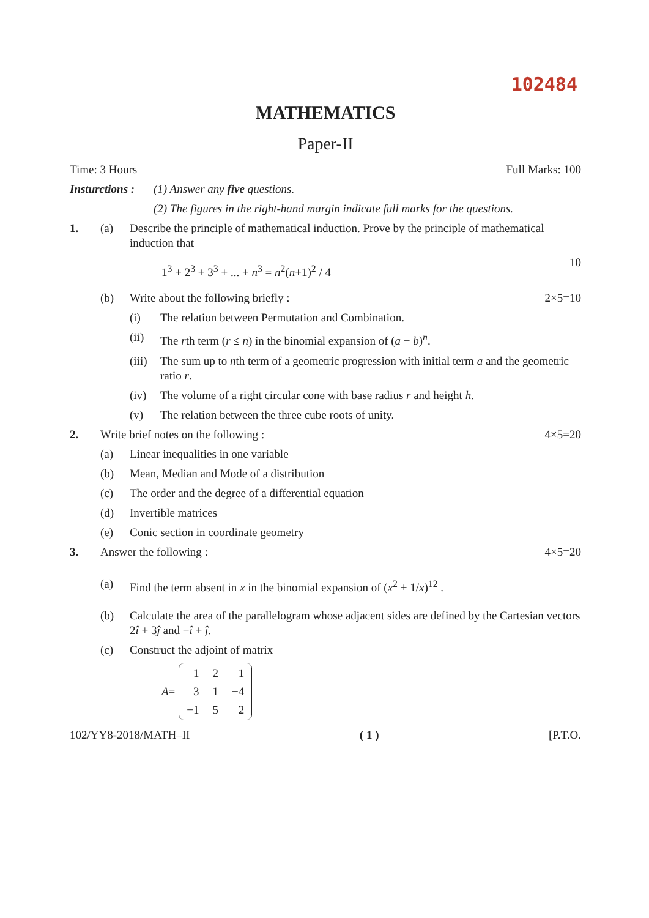102484
MATHEMATICS
Paper-II
Time: 3 Hours Full Marks: 100
Insturctions : (1) Answer any five questions.
(2) The figures in the right-hand margin indicate full marks for the questions.
1. (a) Describe the principle of mathematical induction. Prove by the principle of mathematical induction that
1<sup>3</sup> + 2<sup>3</sup> + 3<sup>3</sup> + ... + n<sup>3</sup> = n<sup>2</sup>(n+1)<sup>2</sup> / 4 10
(b) Write about the following briefly : 2×5=10
(i) The relation between Permutation and Combination.
(ii) The rth term (r ≤ n) in the binomial expansion of (a − b)<sup>n</sup>.
(iii) The sum up to nth term of a geometric progression with initial term a and the geometric ratio r.
(iv) The volume of a right circular cone with base radius r and height h.
(v) The relation between the three cube roots of unity.
2. Write brief notes on the following : 4×5=20
(a) Linear inequalities in one variable
(b) Mean, Median and Mode of a distribution
(c) The order and the degree of a differential equation
(d) Invertible matrices
(e) Conic section in coordinate geometry
3. Answer the following : 4×5=20
(a) Find the term absent in x in the binomial expansion of (x<sup>2</sup> + 1/x)<sup>12</sup> .
(b) Calculate the area of the parallelogram whose adjacent sides are defined by the Cartesian vectors 2î + 3ĵ and −î + ĵ.
(c) Construct the adjoint of matrix
A =
| 1 | 2 | 1 |
| 3 | 1 | −4 |
| −1 | 5 | 2 |
102/YY8-2018/MATH–II ( 1 ) [P.T.O.